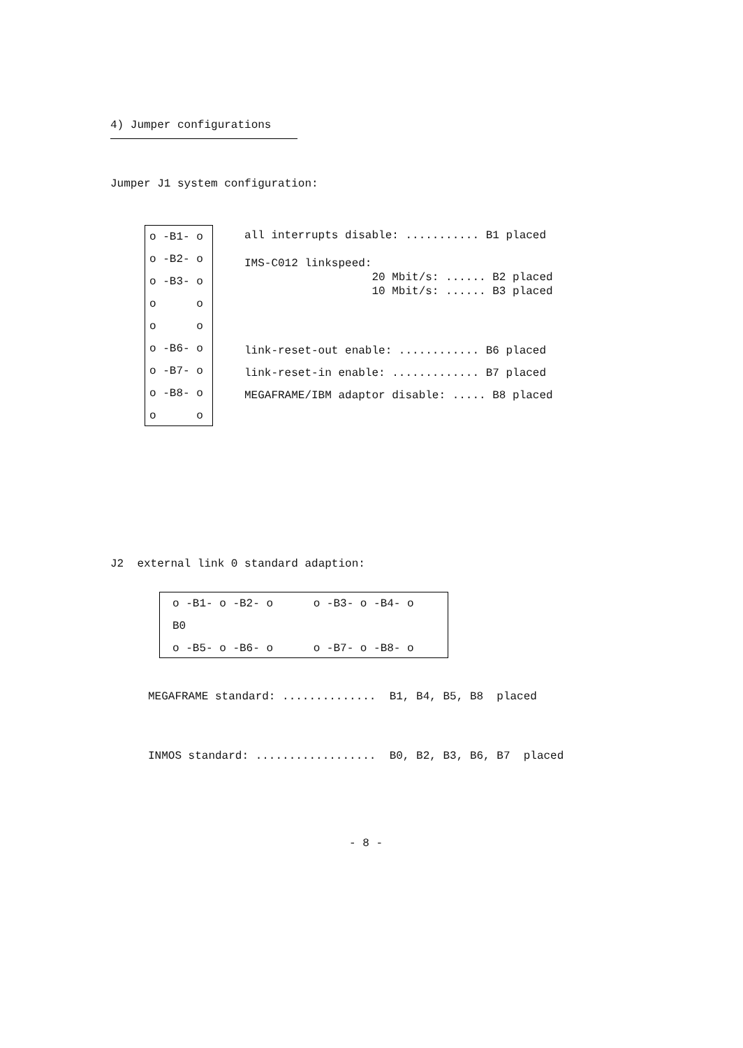4) Jumper configurations
Jumper J1 system configuration:
o -B1- o
o -B2- o
o -B3- o
o o
o o
o -B6- o
o -B7- o
o -B8- o
o o
all interrupts disable: ........... B1 placed IMS-C012 linkspeed: 20 Mbit/s: ...... B2 placed 10 Mbit/s: ...... B3 placed
link-reset-out enable: ............ B6 placed link-reset-in enable: ............. B7 placed MEGAFRAME/IBM adaptor disable: ..... B8 placed
J2 external link 0 standard adaption:
o -B1- o -B2- o o -B3- o -B4- o B0 o -B5- o -B6- o o -B7- o -B8- o
MEGAFRAME standard: .............. B1, B4, B5, B8 placed
INMOS standard: .................. B0, B2, B3, B6, B7 placed
- 8 -